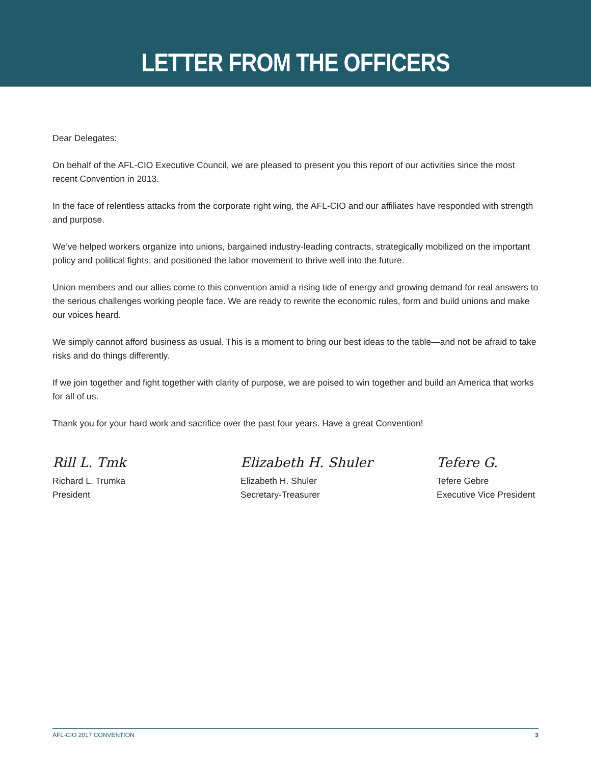LETTER FROM THE OFFICERS
Dear Delegates:
On behalf of the AFL-CIO Executive Council, we are pleased to present you this report of our activities since the most recent Convention in 2013.
In the face of relentless attacks from the corporate right wing, the AFL-CIO and our affiliates have responded with strength and purpose.
We’ve helped workers organize into unions, bargained industry-leading contracts, strategically mobilized on the important policy and political fights, and positioned the labor movement to thrive well into the future.
Union members and our allies come to this convention amid a rising tide of energy and growing demand for real answers to the serious challenges working people face. We are ready to rewrite the economic rules, form and build unions and make our voices heard.
We simply cannot afford business as usual. This is a moment to bring our best ideas to the table—and not be afraid to take risks and do things differently.
If we join together and fight together with clarity of purpose, we are poised to win together and build an America that works for all of us.
Thank you for your hard work and sacrifice over the past four years. Have a great Convention!
Rill L. Tmk
Richard L. Trumka
President
Elizabeth H. Shuler
Elizabeth H. Shuler
Secretary-Treasurer
Tefere G.
Tefere Gebre
Executive Vice President
AFL-CIO 2017 CONVENTION 3